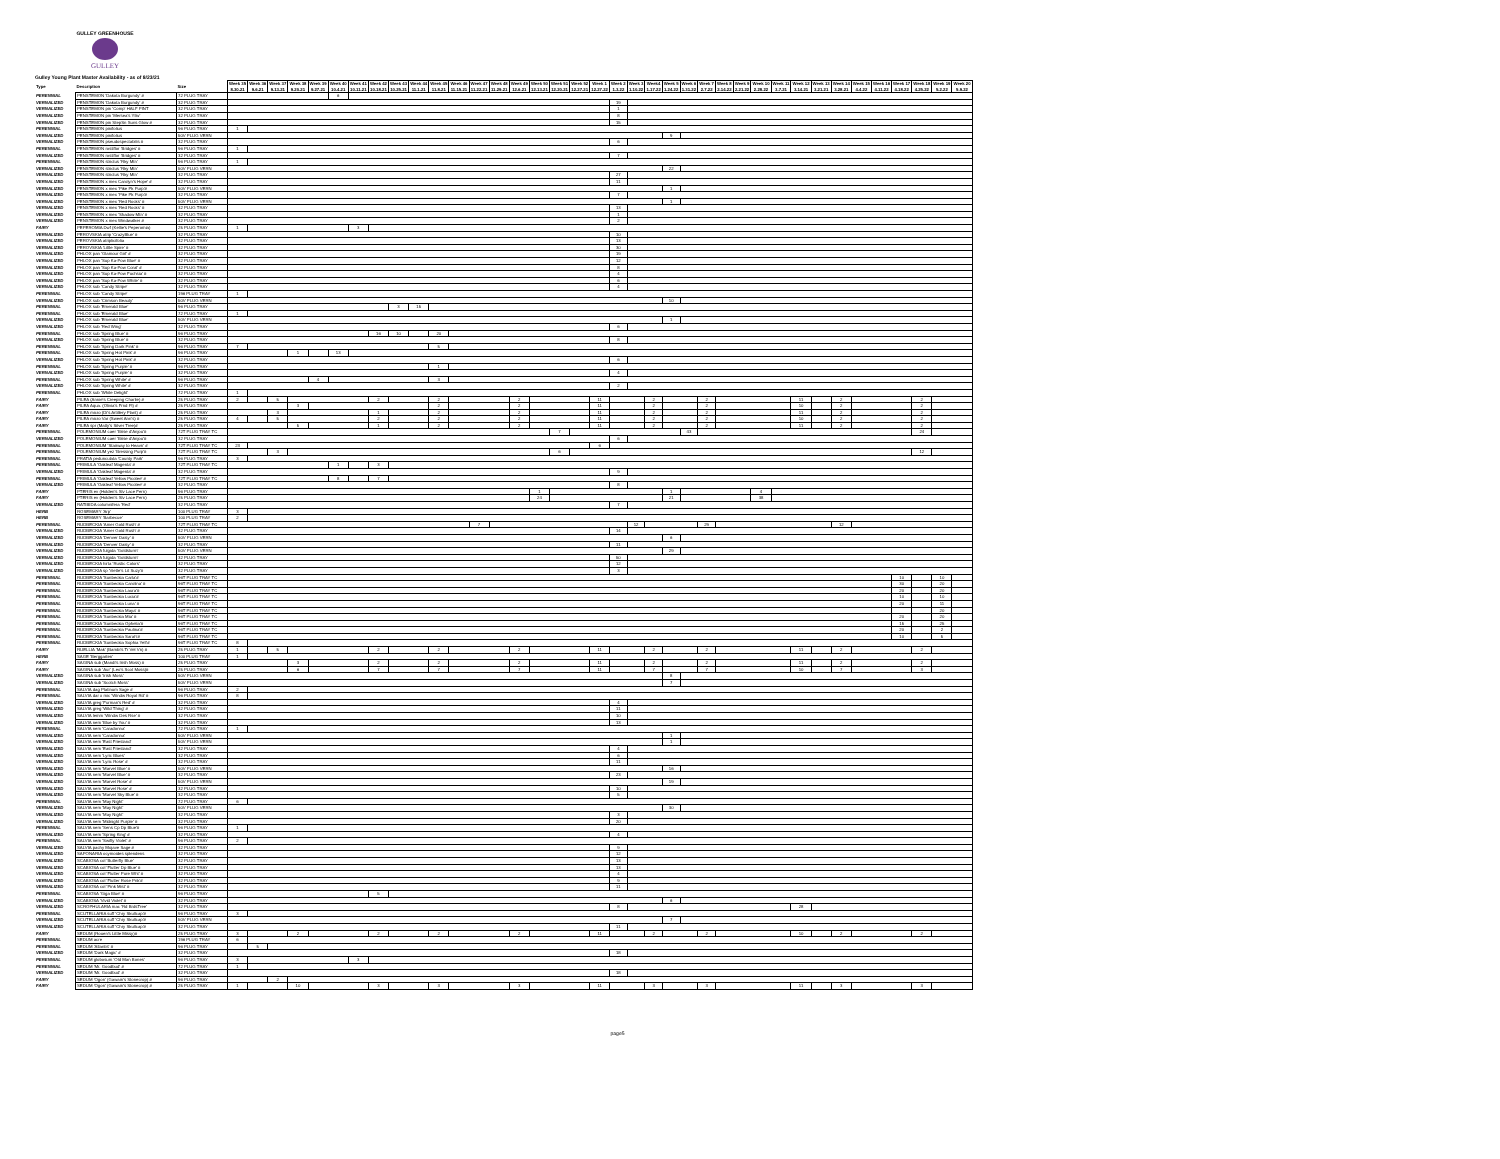GULLEY GREENHOUSE
GULLEY
Gulley Young Plant Master Availability - as of 8/23/21
| Type | Description | Size | Week 35 8.30.21 | Week 36 9.6.21 | Week 37 9.13.21 | Week 38 9.20.21 | Week 39 9.27.21 | Week 40 10.4.21 | Week 41 10.11.21 | Week 42 10.18.21 | Week 43 10.25.21 | Week 44 11.1.21 | Week 45 11.8.21 | Week 46 11.15.21 | Week 47 11.22.21 | Week 48 11.29.21 | Week 49 12.6.21 | Week 50 12.13.21 | Week 51 12.20.21 | Week 52 12.27.21 | Week 1 12.27.22 | Week 2 1.3.22 | Week 3 1.10.22 | Week4 1.17.22 | Week 5 1.24.22 | Week 6 1.31.22 | Week 7 2.7.22 | Week 8 2.14.22 | Week 9 2.21.22 | Week 10 2.28.22 | Week 11 3.7.21 | Week 12 3.14.21 | Week 13 3.21.21 | Week 14 3.28.21 | Week 15 4.4.22 | Week 16 4.11.22 | Week 17 4.18.22 | Week 18 4.25.22 | Week 19 5.2.22 | Week 20 5.9.22 |
| --- | --- | --- | --- | --- | --- | --- | --- | --- | --- | --- | --- | --- | --- | --- | --- | --- | --- | --- | --- | --- | --- | --- | --- | --- | --- | --- | --- | --- | --- | --- | --- | --- | --- | --- | --- | --- | --- | --- | --- | --- |
| PERENNIAL | PENSTEMON 'Dakota Burgundy' # | 72 PLUG TRAY | | | | | | 6 | | | | | | | | | | | | | | | | | | | | | | | | | | | | | | | | |
| VERNALIZED | PENSTEMON 'Dakota Burgundy' # | 32 PLUG TRAY | | | | | | | | | | | | | | | | | | | | 19 | | | | | | | | | | | | | | | | | | |
| VERNALIZED | PENSTEMON pin 'Comp' HALF PINT | 32 PLUG TRAY | | | | | | | | | | | | | | | | | | | | 1 | | | | | | | | | | | | | | | | | | |
| VERNALIZED | PENSTEMON pin 'Mersea's Yllw' | 32 PLUG TRAY | | | | | | | | | | | | | | | | | | | | 8 | | | | | | | | | | | | | | | | | | |
| VERNALIZED | PENSTEMON pin StepSn Suns Glow # | 32 PLUG TRAY | | | | | | | | | | | | | | | | | | | | 15 | | | | | | | | | | | | | | | | | | |
| PERENNIAL | PENSTEMON pinifolius | 96 PLUG TRAY | 1 | | | | | | | | | | | | | | | | | | | | | | | | | | | | | | | | | | | | | |
| VERNALIZED | PENSTEMON pinifolius | 50V PLUG VERN | | | | | | | | | | | | | | | | | | | | | | | 9 | | | | | | | | | | | | | | | |
| VERNALIZED | PENSTEMON pseudospectabilis # | 32 PLUG TRAY | | | | | | | | | | | | | | | | | | | | 6 | | | | | | | | | | | | | | | | | | |
| PERENNIAL | PENSTEMON rostiflor 'Bridges' # | 96 PLUG TRAY | 1 | | | | | | | | | | | | | | | | | | | | | | | | | | | | | | | | | | | | | |
| VERNALIZED | PENSTEMON rostiflor 'Bridges' # | 32 PLUG TRAY | | | | | | | | | | | | | | | | | | | | 7 | | | | | | | | | | | | | | | | | | |
| PERENNIAL | PENSTEMON strictus 'Rky Mtn' | 96 PLUG TRAY | 1 | | | | | | | | | | | | | | | | | | | | | | | | | | | | | | | | | | | | | |
| VERNALIZED | PENSTEMON strictus 'Rky Mtn' | 50V PLUG VERN | | | | | | | | | | | | | | | | | | | | | | | 22 | | | | | | | | | | | | | | | |
| VERNALIZED | PENSTEMON strictus 'Rky Mtn' | 32 PLUG TRAY | | | | | | | | | | | | | | | | | | | | 27 | | | | | | | | | | | | | | | | | | |
| VERNALIZED | PENSTEMON x mex Carolyn's Hope' # | 32 PLUG TRAY | | | | | | | | | | | | | | | | | | | | 11 | | | | | | | | | | | | | | | | | | |
| VERNALIZED | PENSTEMON x mex 'Pike Pk Purp'# | 50V PLUG VERN | | | | | | | | | | | | | | | | | | | | | | | 1 | | | | | | | | | | | | | | | |
| VERNALIZED | PENSTEMON x mex 'Pike Pk Purp'# | 32 PLUG TRAY | | | | | | | | | | | | | | | | | | | | 7 | | | | | | | | | | | | | | | | | | |
| VERNALIZED | PENSTEMON x mex 'Red Rocks' # | 50V PLUG VERN | | | | | | | | | | | | | | | | | | | | | | | 1 | | | | | | | | | | | | | | | |
| VERNALIZED | PENSTEMON x mex 'Red Rocks' # | 32 PLUG TRAY | | | | | | | | | | | | | | | | | | | | 13 | | | | | | | | | | | | | | | | | | |
| VERNALIZED | PENSTEMON x mex 'Shadow Mtn' # | 32 PLUG TRAY | | | | | | | | | | | | | | | | | | | | 1 | | | | | | | | | | | | | | | | | | |
| VERNALIZED | PENSTEMON x mex Windwalker # | 32 PLUG TRAY | | | | | | | | | | | | | | | | | | | | 2 | | | | | | | | | | | | | | | | | | |
| FAIRY | PEPEROMIA Dwf (Kellie's Peperomia) | 25 PLUG TRAY | 1 | | | | | | 3 | | | | | | | | | | | | | | | | | | | | | | | | | | | | | | | |
| VERNALIZED | PEROVSKIA atrip 'CrazyBlue' # | 32 PLUG TRAY | | | | | | | | | | | | | | | | | | | | 10 | | | | | | | | | | | | | | | | | | |
| VERNALIZED | PEROVSKIA atriplicifolia | 32 PLUG TRAY | | | | | | | | | | | | | | | | | | | | 13 | | | | | | | | | | | | | | | | | | |
| VERNALIZED | PEROVSKIA 'Little Spire' # | 32 PLUG TRAY | | | | | | | | | | | | | | | | | | | | 30 | | | | | | | | | | | | | | | | | | |
| VERNALIZED | PHLOX pan 'Glamour Girl' # | 32 PLUG TRAY | | | | | | | | | | | | | | | | | | | | 19 | | | | | | | | | | | | | | | | | | |
| VERNALIZED | PHLOX pan 'Sup Ka-Pow Blue' # | 32 PLUG TRAY | | | | | | | | | | | | | | | | | | | | 12 | | | | | | | | | | | | | | | | | | |
| VERNALIZED | PHLOX pan 'Sup Ka-Pow Coral' # | 32 PLUG TRAY | | | | | | | | | | | | | | | | | | | | 8 | | | | | | | | | | | | | | | | | | |
| VERNALIZED | PHLOX pan 'Sup Ka-Pow Fuchsia' # | 32 PLUG TRAY | | | | | | | | | | | | | | | | | | | | 4 | | | | | | | | | | | | | | | | | | |
| VERNALIZED | PHLOX pan 'Sup Ka-Pow White' # | 32 PLUG TRAY | | | | | | | | | | | | | | | | | | | | 6 | | | | | | | | | | | | | | | | | | |
| VERNALIZED | PHLOX sub 'Candy Stripe' | 32 PLUG TRAY | | | | | | | | | | | | | | | | | | | | 4 | | | | | | | | | | | | | | | | | | |
| PERENNIAL | PHLOX sub 'Candy Stripe' | 196 PLUG TRAY | 1 | | | | | | | | | | | | | | | | | | | | | | | | | | | | | | | | | | | | | |
| VERNALIZED | PHLOX sub 'Crimson Beauty' | 50V PLUG VERN | | | | | | | | | | | | | | | | | | | | | | | 10 | | | | | | | | | | | | | | | |
| PERENNIAL | PHLOX sub 'Emerald Blue' | 96 PLUG TRAY | | | | | | | | | 3 | 15 | | | | | | | | | | | | | | | | | | | | | | | | | | | | |
| PERENNIAL | PHLOX sub 'Emerald Blue' | 72 PLUG TRAY | 1 | | | | | | | | | | | | | | | | | | | | | | | | | | | | | | | | | | | | | |
| VERNALIZED | PHLOX sub 'Emerald Blue' | 50V PLUG VERN | | | | | | | | | | | | | | | | | | | | | | | 1 | | | | | | | | | | | | | | | |
| VERNALIZED | PHLOX sub 'Red Wing' | 32 PLUG TRAY | | | | | | | | | | | | | | | | | | | | 6 | | | | | | | | | | | | | | | | | | |
| PERENNIAL | PHLOX sub 'Spring Blue' # | 96 PLUG TRAY | | | | | | | | 16 | 10 | | 20 | | | | | | | | | | | | | | | | | | | | | | | | | | | |
| VERNALIZED | PHLOX sub 'Spring Blue' # | 32 PLUG TRAY | | | | | | | | | | | | | | | | | | | | 8 | | | | | | | | | | | | | | | | | | |
| PERENNIAL | PHLOX sub 'Spring Dark Pink' # | 96 PLUG TRAY | 7 | | | | | | | | | | 5 | | | | | | | | | | | | | | | | | | | | | | | | | | | |
| PERENNIAL | PHLOX sub 'Spring Hot Pink' # | 96 PLUG TRAY | | | | 1 | | 13 | | | | | | | | | | | | | | | | | | | | | | | | | | | | | | | | |
| VERNALIZED | PHLOX sub 'Spring Hot Pink' # | 32 PLUG TRAY | | | | | | | | | | | | | | | | | | | | 6 | | | | | | | | | | | | | | | | | | |
| PERENNIAL | PHLOX sub 'Spring Purple' # | 96 PLUG TRAY | | | | | | | | | | | 1 | | | | | | | | | | | | | | | | | | | | | | | | | | | |
| VERNALIZED | PHLOX sub 'Spring Purple' # | 32 PLUG TRAY | | | | | | | | | | | | | | | | | | | | 4 | | | | | | | | | | | | | | | | | | |
| PERENNIAL | PHLOX sub 'Spring White' # | 96 PLUG TRAY | | | | | 4 | | | | | | 3 | | | | | | | | | | | | | | | | | | | | | | | | | | | |
| VERNALIZED | PHLOX sub 'Spring White' # | 32 PLUG TRAY | | | | | | | | | | | | | | | | | | | | 2 | | | | | | | | | | | | | | | | | | |
| PERENNIAL | PHLOX sub 'White Delight' | 72 PLUG TRAY | 1 | | | | | | | | | | | | | | | | | | | | | | | | | | | | | | | | | | | | | |
| FAIRY | PILEA (Annie's Creeping Charlie) # | 25 PLUG TRAY | 2 | | 5 | | | | | 2 | | | 2 | | | | 2 | | | | 11 | | | 2 | | | 2 | | | | | 11 | | 2 | | | | 2 | | |
| FAIRY | PILEA Aqua. (Olivia's Frnd Pl) # | 25 PLUG TRAY | | | | 3 | | | | | | | 2 | | | | 2 | | | | 11 | | | 2 | | | 2 | | | | | 10 | | 2 | | | | 2 | | |
| FAIRY | PILEA micro (Di's Artillery Plant) # | 25 PLUG TRAY | | | 3 | | | | | 1 | | | 2 | | | | 2 | | | | 11 | | | 2 | | | 2 | | | | | 11 | | 2 | | | | 2 | | |
| FAIRY | PILEA micro Var (Sweet Ann's) # | 25 PLUG TRAY | 4 | | 5 | | | | | 2 | | | 2 | | | | 2 | | | | 11 | | | 2 | | | 2 | | | | | 10 | | 2 | | | | 2 | | |
| FAIRY | PILEA spr (Matty's Silver Tree)# | 25 PLUG TRAY | | | | 5 | | | | 1 | | | 2 | | | | 2 | | | | 11 | | | 2 | | | 2 | | | | | 11 | | 2 | | | | 2 | | |
| PERENNIAL | POLEMONIUM caer 'Brise d'Anjou'# | 72T PLUG TRAY TC | | | | | | | | | | | | | | | | | 7 | | | | | | | 43 | | | | | | | | | | | | 24 | | |
| VERNALIZED | POLEMONIUM caer 'Brise d'Anjou'# | 32 PLUG TRAY | | | | | | | | | | | | | | | | | | | | 6 | | | | | | | | | | | | | | | | | | |
| PERENNIAL | POLEMONIUM 'Stairway to Heavn' # | 72T PLUG TRAY TC | 23 | | | | | | | | | | | | | | | | | | 6 | | | | | | | | | | | | | | | | | | | |
| PERENNIAL | POLEMONIUM yez 'Bressing Purp'# | 72T PLUG TRAY TC | | | 3 | | | | | | | | | | | | | | 6 | | | | | | | | | | | | | | | | | | | 12 | | |
| PERENNIAL | PRATIA pedunculata 'County Park' | 96 PLUG TRAY | 3 | | | | | | | | | | | | | | | | | | | | | | | | | | | | | | | | | | | | | |
| PERENNIAL | PRIMULA 'Oakleaf Magenta' # | 72T PLUG TRAY TC | | | | | | 1 | | 3 | | | | | | | | | | | | | | | | | | | | | | | | | | | | | | |
| VERNALIZED | PRIMULA 'Oakleaf Magenta' # | 32 PLUG TRAY | | | | | | | | | | | | | | | | | | | | 9 | | | | | | | | | | | | | | | | | | |
| PERENNIAL | PRIMULA 'Oakleaf Yellow Picotee' # | 72T PLUG TRAY TC | | | | | | 8 | | 7 | | | | | | | | | | | | | | | | | | | | | | | | | | | | | | |
| VERNALIZED | PRIMULA 'Oakleaf Yellow Picotee' # | 32 PLUG TRAY | | | | | | | | | | | | | | | | | | | | 8 | | | | | | | | | | | | | | | | | | |
| FAIRY | PTERIS ev (Holden's Slv Lace Fern) | 96 PLUG TRAY | | | | | | | | | | | | | | | | 1 | | | | | | | 1 | | | | | 4 | | | | | | | | | | |
| FAIRY | PTERIS ev (Holden's Slv Lace Fern) | 25 PLUG TRAY | | | | | | | | | | | | | | | | 24 | | | | | | | 21 | | | | | 38 | | | | | | | | | | |
| VERNALIZED | RATIBIDA columnifera 'Red' | 32 PLUG TRAY | | | | | | | | | | | | | | | | | | | | 7 | | | | | | | | | | | | | | | | | | |
| HERB | ROSEMARY 'Arp' | 100 PLUG TRAY | 3 | | | | | | | | | | | | | | | | | | | | | | | | | | | | | | | | | | | | | |
| HERB | ROSEMARY 'Barbecue' | 100 PLUG TRAY | 2 | | | | | | | | | | | | | | | | | | | | | | | | | | | | | | | | | | | | | |
| PERENNIAL | RUDBECKIA 'Amer Gold Rush' # | 72T PLUG TRAY TC | | | | | | | | | | | | | 7 | | | | | | | | 12 | | | | 29 | | | | | | | 12 | | | | | | |
| VERNALIZED | RUDBECKIA 'Amer Gold Rush' # | 32 PLUG TRAY | | | | | | | | | | | | | | | | | | | | 14 | | | | | | | | | | | | | | | | | | |
| VERNALIZED | RUDBECKIA 'Denver Daisy' # | 50V PLUG VERN | | | | | | | | | | | | | | | | | | | | | | | 6 | | | | | | | | | | | | | | | |
| VERNALIZED | RUDBECKIA 'Denver Daisy' # | 32 PLUG TRAY | | | | | | | | | | | | | | | | | | | | 11 | | | | | | | | | | | | | | | | | | |
| VERNALIZED | RUDBECKIA fulgida 'Goldsturm' | 50V PLUG VERN | | | | | | | | | | | | | | | | | | | | | | | 29 | | | | | | | | | | | | | | | |
| VERNALIZED | RUDBECKIA fulgida 'Goldsturm' | 32 PLUG TRAY | | | | | | | | | | | | | | | | | | | | 50 | | | | | | | | | | | | | | | | | | |
| VERNALIZED | RUDBECKIA hirta 'Rustic Colors' | 32 PLUG TRAY | | | | | | | | | | | | | | | | | | | | 12 | | | | | | | | | | | | | | | | | | |
| VERNALIZED | RUDBECKIA sp 'Viette's Lit Suzy'# | 32 PLUG TRAY | | | | | | | | | | | | | | | | | | | | 3 | | | | | | | | | | | | | | | | | | |
| PERENNIAL | RUDBECKIA 'Sunbeckia Carla'# | 96T PLUG TRAY TC | | | | | | | | | | | | | | | | | | | | | | | | | | | | | | | | | | | 10 | | 10 | |
| PERENNIAL | RUDBECKIA 'Sunbeckia Carolina' # | 96T PLUG TRAY TC | | | | | | | | | | | | | | | | | | | | | | | | | | | | | | | | | | | 30 | | 20 | |
| PERENNIAL | RUDBECKIA 'Sunbeckia Laura'# | 96T PLUG TRAY TC | | | | | | | | | | | | | | | | | | | | | | | | | | | | | | | | | | | 20 | | 20 | |
| PERENNIAL | RUDBECKIA 'Sunbeckia Lucia'# | 96T PLUG TRAY TC | | | | | | | | | | | | | | | | | | | | | | | | | | | | | | | | | | | 10 | | 10 | |
| PERENNIAL | RUDBECKIA 'Sunbeckia Luna' # | 96T PLUG TRAY TC | | | | | | | | | | | | | | | | | | | | | | | | | | | | | | | | | | | 20 | | 11 | |
| PERENNIAL | RUDBECKIA 'Sunbeckia Maya' # | 96T PLUG TRAY TC | | | | | | | | | | | | | | | | | | | | | | | | | | | | | | | | | | | | | 20 | |
| PERENNIAL | RUDBECKIA 'Sunbeckia Mia' # | 96T PLUG TRAY TC | | | | | | | | | | | | | | | | | | | | | | | | | | | | | | | | | | | 20 | | 20 | |
| PERENNIAL | RUDBECKIA 'Sunbeckia Ophelia'# | 96T PLUG TRAY TC | | | | | | | | | | | | | | | | | | | | | | | | | | | | | | | | | | | 15 | | 25 | |
| PERENNIAL | RUDBECKIA 'Sunbeckia Paulina'# | 96T PLUG TRAY TC | | | | | | | | | | | | | | | | | | | | | | | | | | | | | | | | | | | 20 | | 2 | |
| PERENNIAL | RUDBECKIA 'Sunbeckia Sarah'# | 96T PLUG TRAY TC | | | | | | | | | | | | | | | | | | | | | | | | | | | | | | | | | | | 10 | | 5 | |
| PERENNIAL | RUDBECKIA 'Sunbeckia Sophia Yell'# | 96T PLUG TRAY TC | 8 | | | | | | | | | | | | | | | | | | | | | | | | | | | | | | | | | | | | | |
| FAIRY | RUELLIA 'Mak' (Bambi's Tr Vel Vn) # | 25 PLUG TRAY | 1 | | 5 | | | | | 2 | | | 2 | | | | 2 | | | | 11 | | | 2 | | | 2 | | | | | 11 | | 2 | | | | 2 | | |
| HERB | SAGE 'Berggarten' | 100 PLUG TRAY | 1 | | | | | | | | | | | | | | | | | | | | | | | | | | | | | | | | | | | | | |
| FAIRY | SAGINA sub (Mandi's Irish Moss) # | 25 PLUG TRAY | | | | 3 | | | | 2 | | | 2 | | | | 2 | | | | 11 | | | 2 | | | 2 | | | | | 11 | | 2 | | | | 2 | | |
| FAIRY | SAGINA sub 'Aur' (Leo's Scot Moss)# | 25 PLUG TRAY | | | | 6 | | | | 7 | | | 7 | | | | 7 | | | | 11 | | | 7 | | | 7 | | | | | 10 | | 7 | | | | 3 | | |
| VERNALIZED | SAGINA sub 'Irish Moss' | 50V PLUG VERN | | | | | | | | | | | | | | | | | | | | | | | 8 | | | | | | | | | | | | | | | |
| VERNALIZED | SAGINA sub 'Scotch Moss' | 50V PLUG VERN | | | | | | | | | | | | | | | | | | | | | | | 7 | | | | | | | | | | | | | | | |
| PERENNIAL | SALVIA dag Platinum Sage # | 96 PLUG TRAY | 2 | | | | | | | | | | | | | | | | | | | | | | | | | | | | | | | | | | | | | |
| PERENNIAL | SALVIA dar x mic 'Windw Royal Rd' # | 96 PLUG TRAY | 8 | | | | | | | | | | | | | | | | | | | | | | | | | | | | | | | | | | | | | |
| VERNALIZED | SALVIA greg 'Furman's Red' # | 32 PLUG TRAY | | | | | | | | | | | | | | | | | | | | 4 | | | | | | | | | | | | | | | | | | |
| VERNALIZED | SALVIA greg 'Wild Thing' # | 32 PLUG TRAY | | | | | | | | | | | | | | | | | | | | 11 | | | | | | | | | | | | | | | | | | |
| VERNALIZED | SALVIA lemm 'Windw Des Rse' # | 32 PLUG TRAY | | | | | | | | | | | | | | | | | | | | 10 | | | | | | | | | | | | | | | | | | |
| VERNALIZED | SALVIA nem 'Blue by You' # | 32 PLUG TRAY | | | | | | | | | | | | | | | | | | | | 13 | | | | | | | | | | | | | | | | | | |
| PERENNIAL | SALVIA nem 'Caradonna' | 72 PLUG TRAY | 1 | | | | | | | | | | | | | | | | | | | | | | | | | | | | | | | | | | | | | |
| VERNALIZED | SALVIA nem 'Caradonna' | 50V PLUG VERN | | | | | | | | | | | | | | | | | | | | | | | 1 | | | | | | | | | | | | | | | |
| VERNALIZED | SALVIA nem 'East Friesland' | 50V PLUG VERN | | | | | | | | | | | | | | | | | | | | | | | 1 | | | | | | | | | | | | | | | |
| VERNALIZED | SALVIA nem 'East Friesland' | 32 PLUG TRAY | | | | | | | | | | | | | | | | | | | | 4 | | | | | | | | | | | | | | | | | | |
| VERNALIZED | SALVIA nem 'Lyric Blues' | 32 PLUG TRAY | | | | | | | | | | | | | | | | | | | | 6 | | | | | | | | | | | | | | | | | | |
| VERNALIZED | SALVIA nem 'Lyric Rose' # | 32 PLUG TRAY | | | | | | | | | | | | | | | | | | | | 11 | | | | | | | | | | | | | | | | | | |
| VERNALIZED | SALVIA nem 'Marvel Blue' # | 50V PLUG VERN | | | | | | | | | | | | | | | | | | | | | | | 16 | | | | | | | | | | | | | | | |
| VERNALIZED | SALVIA nem 'Marvel Blue' # | 32 PLUG TRAY | | | | | | | | | | | | | | | | | | | | 23 | | | | | | | | | | | | | | | | | | |
| VERNALIZED | SALVIA nem 'Marvel Rose' # | 50V PLUG VERN | | | | | | | | | | | | | | | | | | | | | | | 19 | | | | | | | | | | | | | | | |
| VERNALIZED | SALVIA nem 'Marvel Rose' # | 32 PLUG TRAY | | | | | | | | | | | | | | | | | | | | 10 | | | | | | | | | | | | | | | | | | |
| VERNALIZED | SALVIA nem 'Marvel Sky Blue' # | 32 PLUG TRAY | | | | | | | | | | | | | | | | | | | | 5 | | | | | | | | | | | | | | | | | | |
| PERENNIAL | SALVIA nem 'May Night' | 72 PLUG TRAY | 6 | | | | | | | | | | | | | | | | | | | | | | | | | | | | | | | | | | | | | |
| VERNALIZED | SALVIA nem 'May Night' | 50V PLUG VERN | | | | | | | | | | | | | | | | | | | | | | | 30 | | | | | | | | | | | | | | | |
| VERNALIZED | SALVIA nem 'May Night' | 32 PLUG TRAY | | | | | | | | | | | | | | | | | | | | 3 | | | | | | | | | | | | | | | | | | |
| VERNALIZED | SALVIA nem 'Midnight Purple' # | 32 PLUG TRAY | | | | | | | | | | | | | | | | | | | | 20 | | | | | | | | | | | | | | | | | | |
| PERENNIAL | SALVIA nem 'Sens Cp Dp Blue'# | 96 PLUG TRAY | 1 | | | | | | | | | | | | | | | | | | | | | | | | | | | | | | | | | | | | | |
| VERNALIZED | SALVIA nem 'Spring King' # | 32 PLUG TRAY | | | | | | | | | | | | | | | | | | | | 4 | | | | | | | | | | | | | | | | | | |
| PERENNIAL | SALVIA nem 'Swifty Violet' # | 96 PLUG TRAY | 2 | | | | | | | | | | | | | | | | | | | | | | | | | | | | | | | | | | | | | |
| VERNALIZED | SALVIA pachy Mojave Sage # | 32 PLUG TRAY | | | | | | | | | | | | | | | | | | | | 9 | | | | | | | | | | | | | | | | | | |
| VERNALIZED | SAPONARIA ocymoides splendens | 32 PLUG TRAY | | | | | | | | | | | | | | | | | | | | 12 | | | | | | | | | | | | | | | | | | |
| VERNALIZED | SCABIOSA col 'Butterfly Blue' | 32 PLUG TRAY | | | | | | | | | | | | | | | | | | | | 13 | | | | | | | | | | | | | | | | | | |
| VERNALIZED | SCABIOSA col 'Flutter Dp Blue' # | 32 PLUG TRAY | | | | | | | | | | | | | | | | | | | | 13 | | | | | | | | | | | | | | | | | | |
| VERNALIZED | SCABIOSA col 'Flutter Pure Wht' # | 32 PLUG TRAY | | | | | | | | | | | | | | | | | | | | 4 | | | | | | | | | | | | | | | | | | |
| VERNALIZED | SCABIOSA col 'Flutter Rose Pnk'# | 32 PLUG TRAY | | | | | | | | | | | | | | | | | | | | 9 | | | | | | | | | | | | | | | | | | |
| VERNALIZED | SCABIOSA col 'Pink Mist' # | 32 PLUG TRAY | | | | | | | | | | | | | | | | | | | | 11 | | | | | | | | | | | | | | | | | | |
| PERENNIAL | SCABIOSA 'Giga Blue' # | 96 PLUG TRAY | | | | | | | | 5 | | | | | | | | | | | | | | | | | | | | | | | | | | | | | | |
| VERNALIZED | SCABIOSA 'Vivid Violet' # | 32 PLUG TRAY | | | | | | | | | | | | | | | | | | | | | | | 6 | | | | | | | | | | | | | | | |
| VERNALIZED | SCROPHULARIA mac 'Rd BrdsTree' | 32 PLUG TRAY | | | | | | | | | | | | | | | | | | | | 8 | | | | | | | | | | 28 | | | | | | | | |
| PERENNIAL | SCUTELLARIA suff 'Chry Skullcap'# | 96 PLUG TRAY | 3 | | | | | | | | | | | | | | | | | | | | | | | | | | | | | | | | | | | | | |
| VERNALIZED | SCUTELLARIA suff 'Chry Skullcap'# | 50V PLUG VERN | | | | | | | | | | | | | | | | | | | | | | | 7 | | | | | | | | | | | | | | | |
| VERNALIZED | SCUTELLARIA suff 'Chry Skullcap'# | 32 PLUG TRAY | | | | | | | | | | | | | | | | | | | | 11 | | | | | | | | | | | | | | | | | | |
| FAIRY | SEDUM (Rouen's Little Missy)# | 25 PLUG TRAY | 3 | | | 2 | | | | 2 | | | 2 | | | | 2 | | | | 11 | | | 2 | | | 2 | | | | | 10 | | 2 | | | | 2 | | |
| PERENNIAL | SEDUM acre | 196 PLUG TRAY | 6 | | | | | | | | | | | | | | | | | | | | | | | | | | | | | | | | | | | | | |
| PERENNIAL | SEDUM 'Atlantis' # | 96 PLUG TRAY | | 5 | | | | | | | | | | | | | | | | | | | | | | | | | | | | | | | | | | | | |
| VERNALIZED | SEDUM 'Dark Magic' # | 32 PLUG TRAY | | | | | | | | | | | | | | | | | | | | 18 | | | | | | | | | | | | | | | | | | |
| PERENNIAL | SEDUM globosum 'Old Man Bones' | 96 PLUG TRAY | 3 | | | | | | 3 | | | | | | | | | | | | | | | | | | | | | | | | | | | | | | | |
| PERENNIAL | SEDUM 'Mr. Goodbud' # | 72 PLUG TRAY | 1 | | | | | | | | | | | | | | | | | | | | | | | | | | | | | | | | | | | | | |
| VERNALIZED | SEDUM 'Mr. Goodbud' # | 32 PLUG TRAY | | | | | | | | | | | | | | | | | | | | 18 | | | | | | | | | | | | | | | | | | |
| FAIRY | SEDUM 'Ogon' (Gawain's Stonecrop) # | 96 PLUG TRAY | | | 2 | | | | | | | | | | | | | | | | | | | | | | | | | | | | | | | | | | | |
| FAIRY | SEDUM 'Ogon' (Gawain's Stonecrop) # | 25 PLUG TRAY | 1 | | | 10 | | | | 3 | | | 3 | | | | 3 | | | | 11 | | | 3 | | | 3 | | | | | 11 | | 3 | | | | 3 | | |
page5